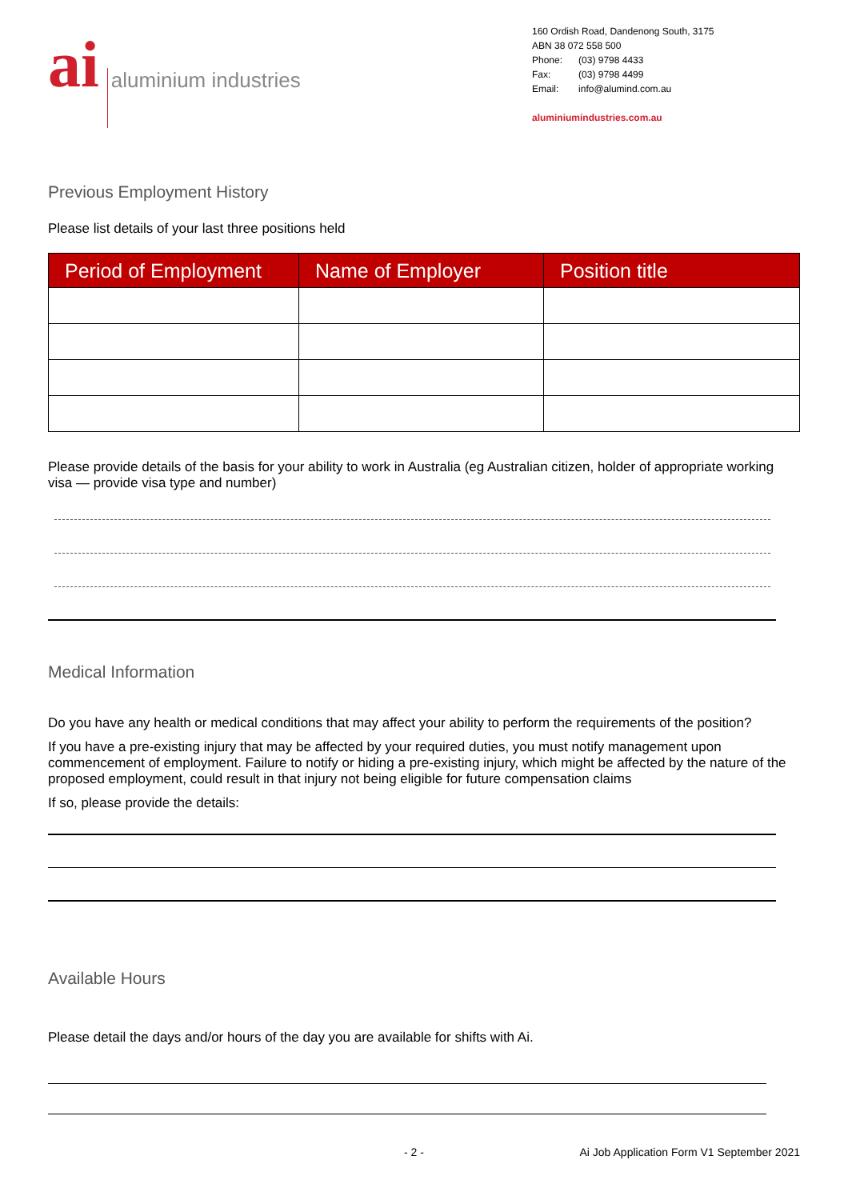ai
aluminium industries
160 Ordish Road, Dandenong South, 3175
ABN 38 072 558 500
| Phone: | (03) 9798 4433 |
| Fax: | (03) 9798 4499 |
| Email: | info@alumind.com.au |
aluminiumindustries.com.au
Previous Employment History
Please list details of your last three positions held
| Period of Employment | Name of Employer | Position title |
| --- | --- | --- |
Please provide details of the basis for your ability to work in Australia (eg Australian citizen, holder of appropriate working visa — provide visa type and number)
Medical Information
Do you have any health or medical conditions that may affect your ability to perform the requirements of the position?
If you have a pre-existing injury that may be affected by your required duties, you must notify management upon commencement of employment. Failure to notify or hiding a pre-existing injury, which might be affected by the nature of the proposed employment, could result in that injury not being eligible for future compensation claims
If so, please provide the details:
Available Hours
Please detail the days and/or hours of the day you are available for shifts with Ai.
- 2 - Ai Job Application Form V1 September 2021